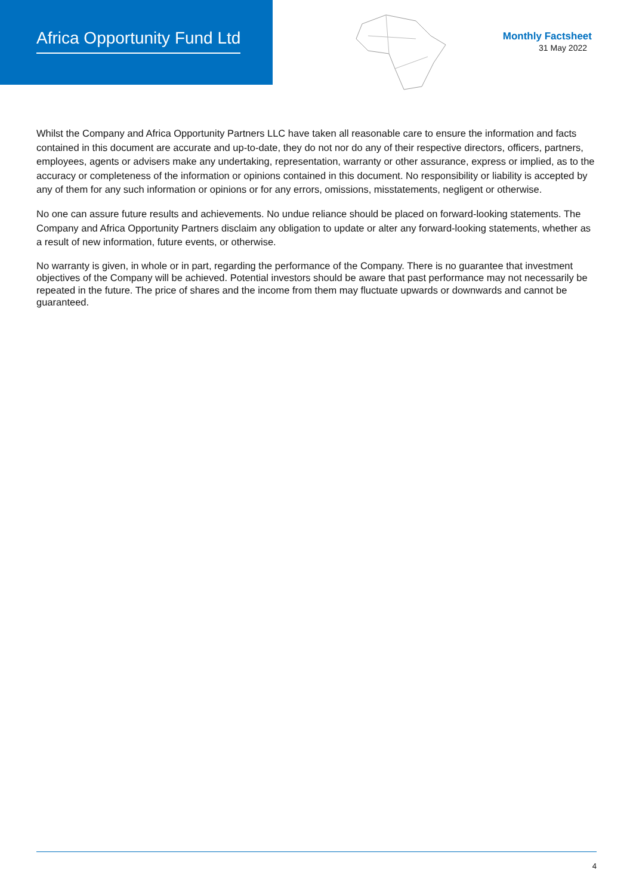Africa Opportunity Fund Ltd
Monthly Factsheet
31 May 2022
Whilst the Company and Africa Opportunity Partners LLC have taken all reasonable care to ensure the information and facts contained in this document are accurate and up-to-date, they do not nor do any of their respective directors, officers, partners, employees, agents or advisers make any undertaking, representation, warranty or other assurance, express or implied, as to the accuracy or completeness of the information or opinions contained in this document. No responsibility or liability is accepted by any of them for any such information or opinions or for any errors, omissions, misstatements, negligent or otherwise.
No one can assure future results and achievements. No undue reliance should be placed on forward-looking statements. The Company and Africa Opportunity Partners disclaim any obligation to update or alter any forward-looking statements, whether as a result of new information, future events, or otherwise.
No warranty is given, in whole or in part, regarding the performance of the Company. There is no guarantee that investment objectives of the Company will be achieved. Potential investors should be aware that past performance may not necessarily be repeated in the future. The price of shares and the income from them may fluctuate upwards or downwards and cannot be guaranteed.
4